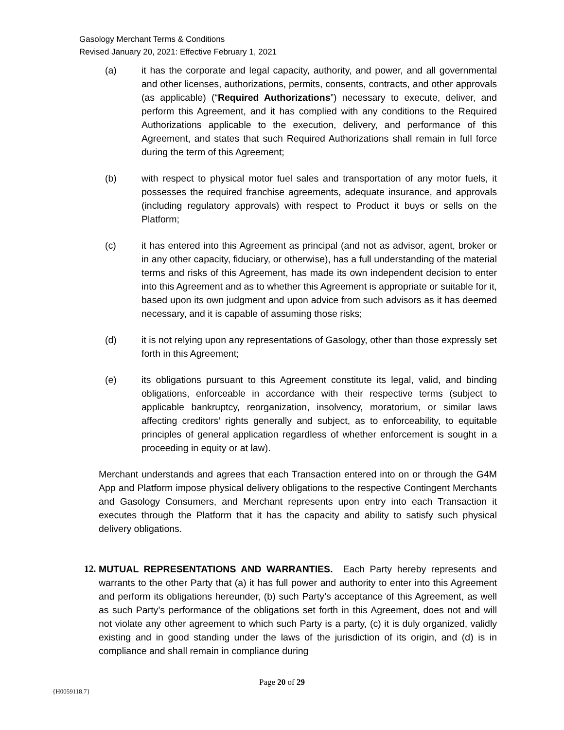Gasology Merchant Terms & Conditions
Revised January 20, 2021: Effective February 1, 2021
(a) it has the corporate and legal capacity, authority, and power, and all governmental and other licenses, authorizations, permits, consents, contracts, and other approvals (as applicable) (“Required Authorizations”) necessary to execute, deliver, and perform this Agreement, and it has complied with any conditions to the Required Authorizations applicable to the execution, delivery, and performance of this Agreement, and states that such Required Authorizations shall remain in full force during the term of this Agreement;
(b) with respect to physical motor fuel sales and transportation of any motor fuels, it possesses the required franchise agreements, adequate insurance, and approvals (including regulatory approvals) with respect to Product it buys or sells on the Platform;
(c) it has entered into this Agreement as principal (and not as advisor, agent, broker or in any other capacity, fiduciary, or otherwise), has a full understanding of the material terms and risks of this Agreement, has made its own independent decision to enter into this Agreement and as to whether this Agreement is appropriate or suitable for it, based upon its own judgment and upon advice from such advisors as it has deemed necessary, and it is capable of assuming those risks;
(d) it is not relying upon any representations of Gasology, other than those expressly set forth in this Agreement;
(e) its obligations pursuant to this Agreement constitute its legal, valid, and binding obligations, enforceable in accordance with their respective terms (subject to applicable bankruptcy, reorganization, insolvency, moratorium, or similar laws affecting creditors’ rights generally and subject, as to enforceability, to equitable principles of general application regardless of whether enforcement is sought in a proceeding in equity or at law).
Merchant understands and agrees that each Transaction entered into on or through the G4M App and Platform impose physical delivery obligations to the respective Contingent Merchants and Gasology Consumers, and Merchant represents upon entry into each Transaction it executes through the Platform that it has the capacity and ability to satisfy such physical delivery obligations.
12.
MUTUAL REPRESENTATIONS AND WARRANTIES. Each Party hereby represents and warrants to the other Party that (a) it has full power and authority to enter into this Agreement and perform its obligations hereunder, (b) such Party’s acceptance of this Agreement, as well as such Party’s performance of the obligations set forth in this Agreement, does not and will not violate any other agreement to which such Party is a party, (c) it is duly organized, validly existing and in good standing under the laws of the jurisdiction of its origin, and (d) is in compliance and shall remain in compliance during
Page 20 of 29
{H0059118.7}